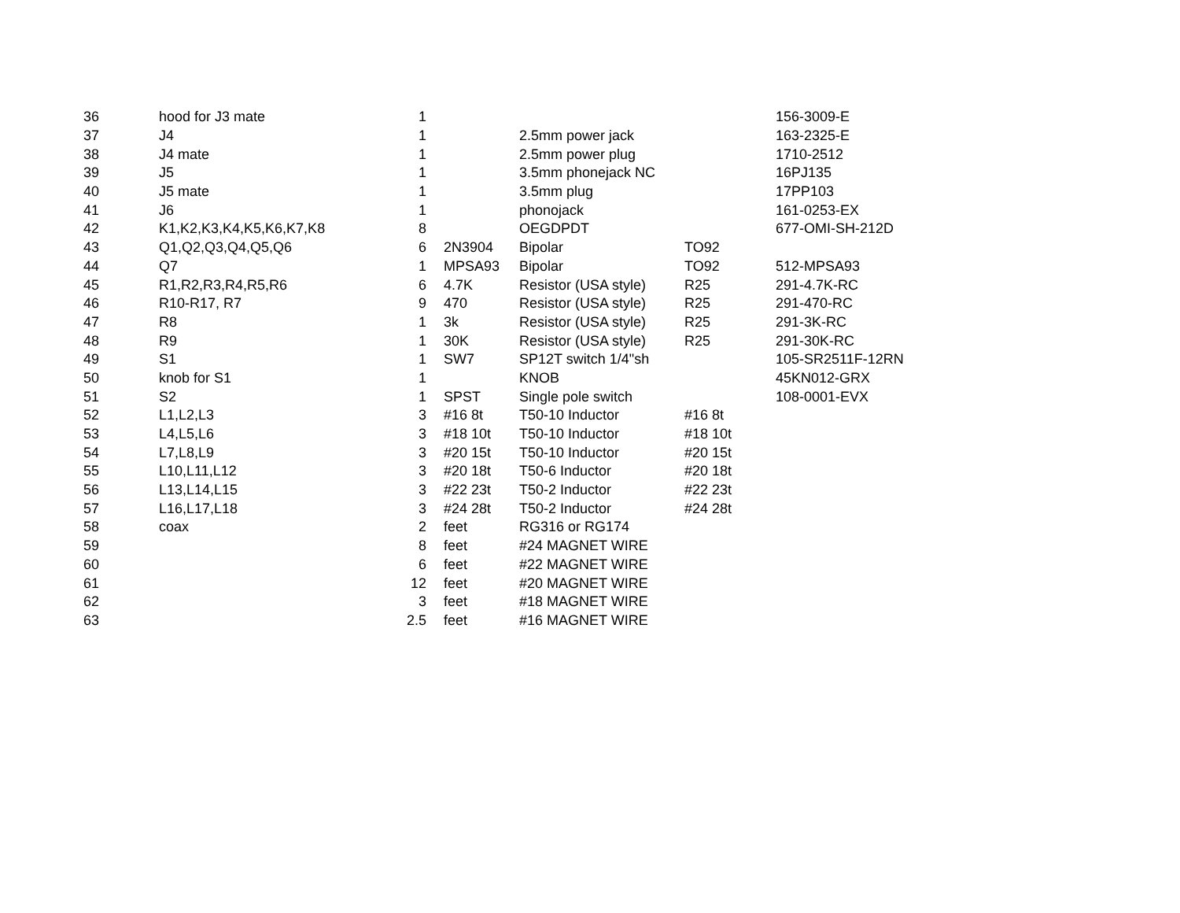| 36 | hood for J3 mate | 1 | | | | 156-3009-E |
| 37 | J4 | 1 | | 2.5mm power jack | | 163-2325-E |
| 38 | J4 mate | 1 | | 2.5mm power plug | | 1710-2512 |
| 39 | J5 | 1 | | 3.5mm phonejack NC | | 16PJ135 |
| 40 | J5 mate | 1 | | 3.5mm plug | | 17PP103 |
| 41 | J6 | 1 | | phonojack | | 161-0253-EX |
| 42 | K1,K2,K3,K4,K5,K6,K7,K8 | 8 | | OEGDPDT | | 677-OMI-SH-212D |
| 43 | Q1,Q2,Q3,Q4,Q5,Q6 | 6 | 2N3904 | Bipolar | TO92 | |
| 44 | Q7 | 1 | MPSA93 | Bipolar | TO92 | 512-MPSA93 |
| 45 | R1,R2,R3,R4,R5,R6 | 6 | 4.7K | Resistor (USA style) | R25 | 291-4.7K-RC |
| 46 | R10-R17, R7 | 9 | 470 | Resistor (USA style) | R25 | 291-470-RC |
| 47 | R8 | 1 | 3k | Resistor (USA style) | R25 | 291-3K-RC |
| 48 | R9 | 1 | 30K | Resistor (USA style) | R25 | 291-30K-RC |
| 49 | S1 | 1 | SW7 | SP12T switch 1/4"sh | | 105-SR2511F-12RN |
| 50 | knob for S1 | 1 | | KNOB | | 45KN012-GRX |
| 51 | S2 | 1 | SPST | Single pole switch | | 108-0001-EVX |
| 52 | L1,L2,L3 | 3 | #16 8t | T50-10 Inductor | #16 8t | |
| 53 | L4,L5,L6 | 3 | #18 10t | T50-10 Inductor | #18 10t | |
| 54 | L7,L8,L9 | 3 | #20 15t | T50-10 Inductor | #20 15t | |
| 55 | L10,L11,L12 | 3 | #20 18t | T50-6 Inductor | #20 18t | |
| 56 | L13,L14,L15 | 3 | #22 23t | T50-2 Inductor | #22 23t | |
| 57 | L16,L17,L18 | 3 | #24 28t | T50-2 Inductor | #24 28t | |
| 58 | coax | 2 | feet | RG316 or RG174 | | |
| 59 | | 8 | feet | #24 MAGNET WIRE | | |
| 60 | | 6 | feet | #22 MAGNET WIRE | | |
| 61 | | 12 | feet | #20 MAGNET WIRE | | |
| 62 | | 3 | feet | #18 MAGNET WIRE | | |
| 63 | | 2.5 | feet | #16 MAGNET WIRE | | |